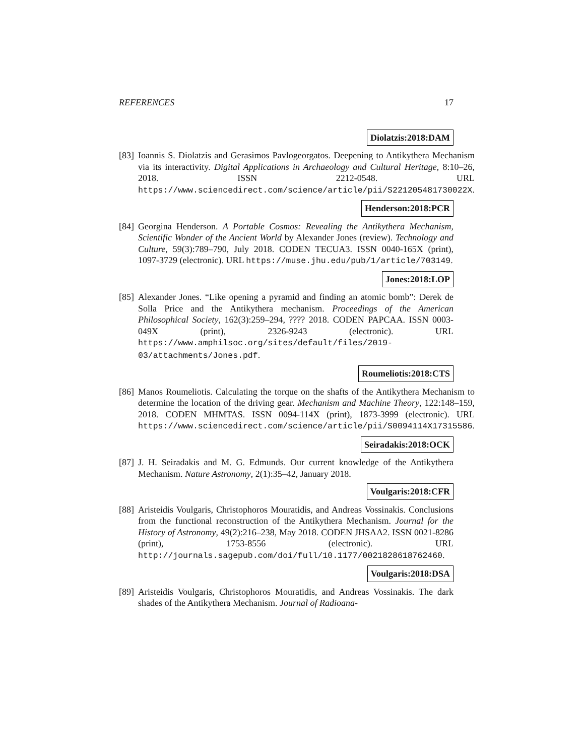REFERENCES 17
Diolatzis:2018:DAM
[83]
Ioannis S. Diolatzis and Gerasimos Pavlogeorgatos. Deepening to Antikythera Mechanism via its interactivity. Digital Applications in Archaeology and Cultural Heritage, 8:10–26, 2018. ISSN 2212-0548. URL https://www.sciencedirect.com/science/article/pii/S221205481730022X.
Henderson:2018:PCR
[84]
Georgina Henderson. A Portable Cosmos: Revealing the Antikythera Mechanism, Scientific Wonder of the Ancient World by Alexander Jones (review). Technology and Culture, 59(3):789–790, July 2018. CODEN TECUA3. ISSN 0040-165X (print), 1097-3729 (electronic). URL https://muse.jhu.edu/pub/1/article/703149.
Jones:2018:LOP
[85]
Alexander Jones. “Like opening a pyramid and finding an atomic bomb”: Derek de Solla Price and the Antikythera mechanism. Proceedings of the American Philosophical Society, 162(3):259–294, ???? 2018. CODEN PAPCAA. ISSN 0003-049X (print), 2326-9243 (electronic). URL https://www.amphilsoc.org/sites/default/files/2019-03/attachments/Jones.pdf.
Roumeliotis:2018:CTS
[86]
Manos Roumeliotis. Calculating the torque on the shafts of the Antikythera Mechanism to determine the location of the driving gear. Mechanism and Machine Theory, 122:148–159, 2018. CODEN MHMTAS. ISSN 0094-114X (print), 1873-3999 (electronic). URL https://www.sciencedirect.com/science/article/pii/S0094114X17315586.
Seiradakis:2018:OCK
[87]
J. H. Seiradakis and M. G. Edmunds. Our current knowledge of the Antikythera Mechanism. Nature Astronomy, 2(1):35–42, January 2018.
Voulgaris:2018:CFR
[88]
Aristeidis Voulgaris, Christophoros Mouratidis, and Andreas Vossinakis. Conclusions from the functional reconstruction of the Antikythera Mechanism. Journal for the History of Astronomy, 49(2):216–238, May 2018. CODEN JHSAA2. ISSN 0021-8286 (print), 1753-8556 (electronic). URL http://journals.sagepub.com/doi/full/10.1177/0021828618762460.
Voulgaris:2018:DSA
[89]
Aristeidis Voulgaris, Christophoros Mouratidis, and Andreas Vossinakis. The dark shades of the Antikythera Mechanism. Journal of Radioana-